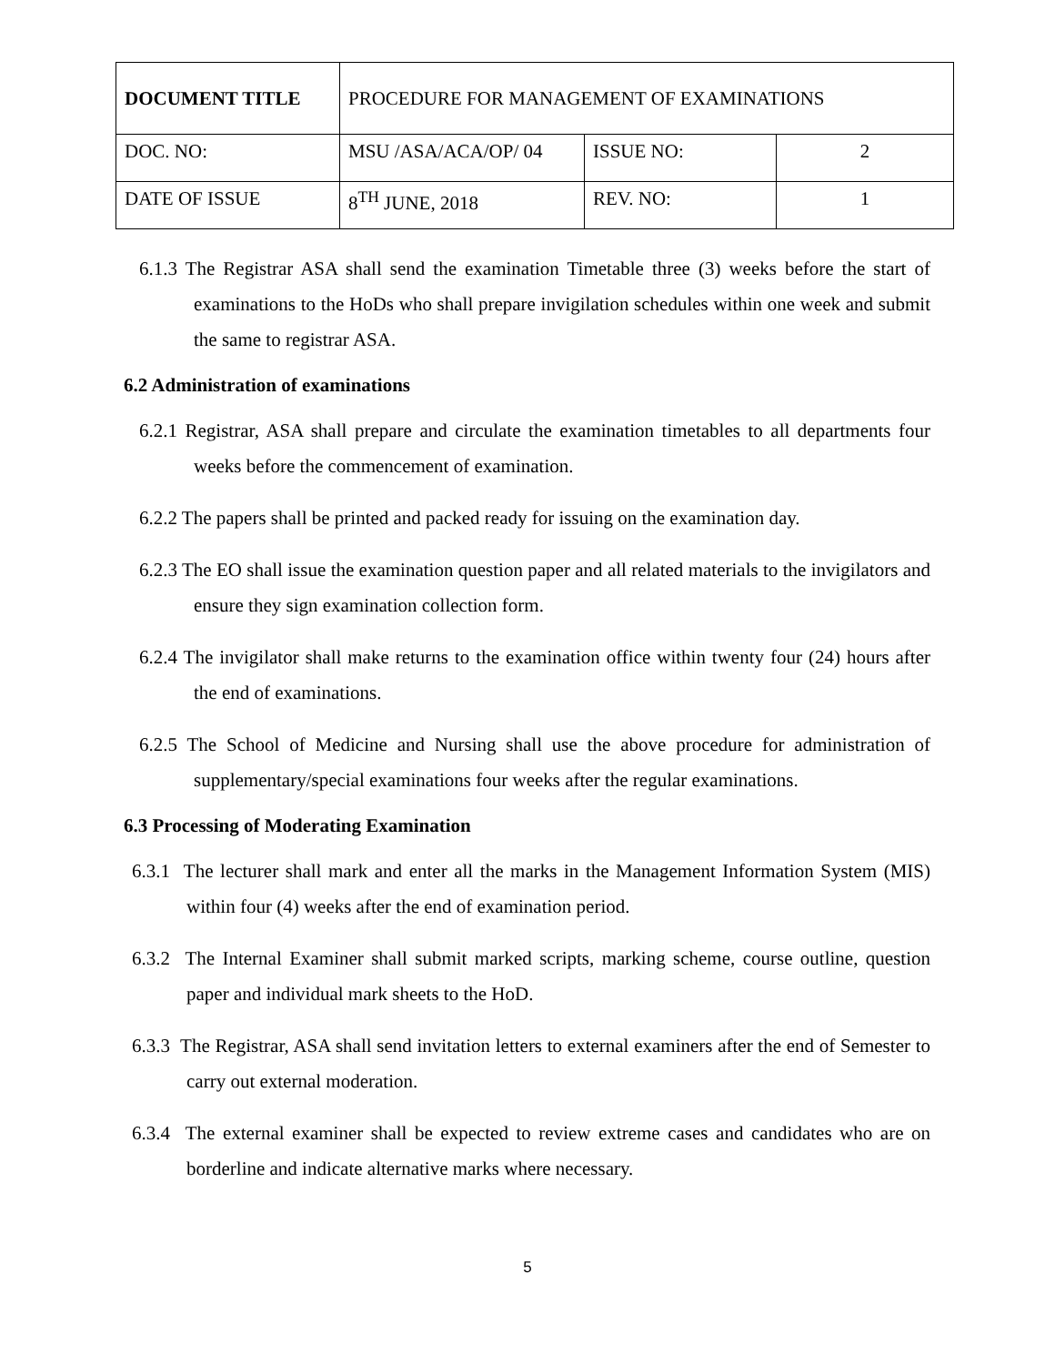| DOCUMENT TITLE | PROCEDURE FOR MANAGEMENT OF EXAMINATIONS | | |
| DOC. NO: | MSU /ASA/ACA/OP/ 04 | ISSUE NO: | 2 |
| DATE OF ISSUE | 8<sup>TH</sup> JUNE, 2018 | REV. NO: | 1 |
6.1.3 The Registrar ASA shall send the examination Timetable three (3) weeks before the start of examinations to the HoDs who shall prepare invigilation schedules within one week and submit the same to registrar ASA.
6.2 Administration of examinations
6.2.1 Registrar, ASA shall prepare and circulate the examination timetables to all departments four weeks before the commencement of examination.
6.2.2 The papers shall be printed and packed ready for issuing on the examination day.
6.2.3 The EO shall issue the examination question paper and all related materials to the invigilators and ensure they sign examination collection form.
6.2.4 The invigilator shall make returns to the examination office within twenty four (24) hours after the end of examinations.
6.2.5 The School of Medicine and Nursing shall use the above procedure for administration of supplementary/special examinations four weeks after the regular examinations.
6.3 Processing of Moderating Examination
6.3.1 The lecturer shall mark and enter all the marks in the Management Information System (MIS) within four (4) weeks after the end of examination period.
6.3.2 The Internal Examiner shall submit marked scripts, marking scheme, course outline, question paper and individual mark sheets to the HoD.
6.3.3 The Registrar, ASA shall send invitation letters to external examiners after the end of Semester to carry out external moderation.
6.3.4 The external examiner shall be expected to review extreme cases and candidates who are on borderline and indicate alternative marks where necessary.
5